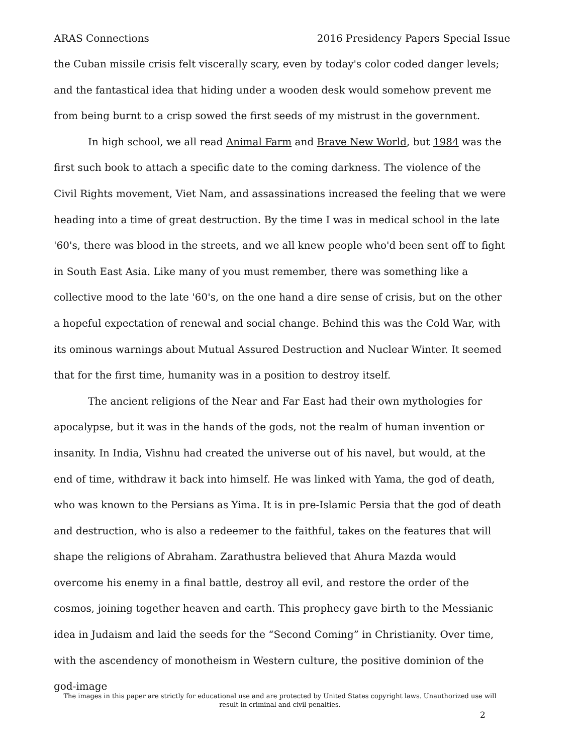ARAS Connections 2016 Presidency Papers Special Issue
the Cuban missile crisis felt viscerally scary, even by today's color coded danger levels; and the fantastical idea that hiding under a wooden desk would somehow prevent me from being burnt to a crisp sowed the first seeds of my mistrust in the government.
In high school, we all read Animal Farm and Brave New World, but 1984 was the first such book to attach a specific date to the coming darkness. The violence of the Civil Rights movement, Viet Nam, and assassinations increased the feeling that we were heading into a time of great destruction. By the time I was in medical school in the late '60's, there was blood in the streets, and we all knew people who'd been sent off to fight in South East Asia. Like many of you must remember, there was something like a collective mood to the late '60's, on the one hand a dire sense of crisis, but on the other a hopeful expectation of renewal and social change. Behind this was the Cold War, with its ominous warnings about Mutual Assured Destruction and Nuclear Winter. It seemed that for the first time, humanity was in a position to destroy itself.
The ancient religions of the Near and Far East had their own mythologies for apocalypse, but it was in the hands of the gods, not the realm of human invention or insanity. In India, Vishnu had created the universe out of his navel, but would, at the end of time, withdraw it back into himself. He was linked with Yama, the god of death, who was known to the Persians as Yima. It is in pre-Islamic Persia that the god of death and destruction, who is also a redeemer to the faithful, takes on the features that will shape the religions of Abraham. Zarathustra believed that Ahura Mazda would overcome his enemy in a final battle, destroy all evil, and restore the order of the cosmos, joining together heaven and earth. This prophecy gave birth to the Messianic idea in Judaism and laid the seeds for the “Second Coming” in Christianity. Over time, with the ascendency of monotheism in Western culture, the positive dominion of the god-image
The images in this paper are strictly for educational use and are protected by United States copyright laws. Unauthorized use will result in criminal and civil penalties.
2